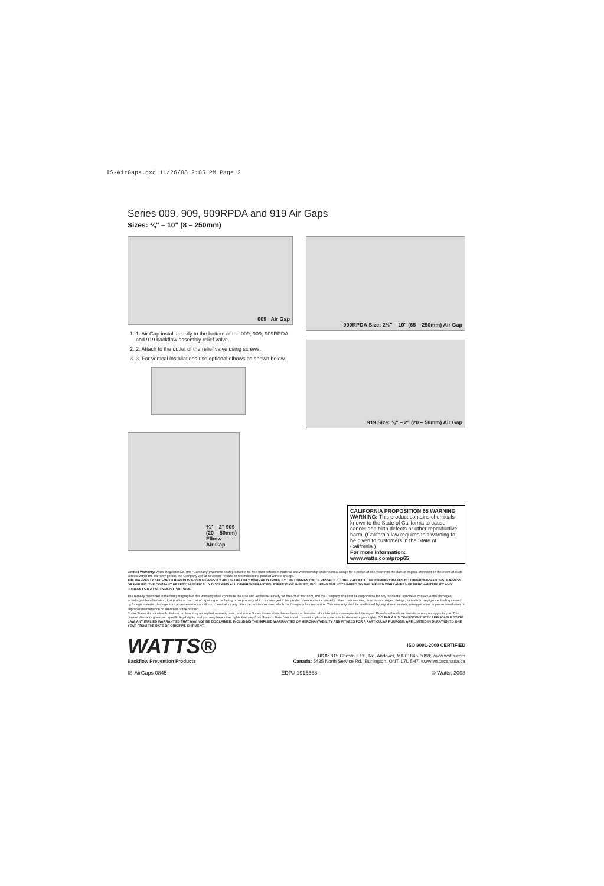IS-AirGaps.qxd 11/26/08 2:05 PM Page 2
Series 009, 909, 909RPDA and 919 Air Gaps
Sizes: ¼" – 10" (8 – 250mm)
009 Air Gap
1. 1. Air Gap installs easily to the bottom of the 009, 909, 909RPDA and 919 backflow assembly relief valve.
2. 2. Attach to the outlet of the relief valve using screws.
3. 3. For vertical installations use optional elbows as shown below.
¾" – 2" 909
(20 – 50mm)
Elbow
Air Gap
909RPDA Size: 2½" – 10" (65 – 250mm) Air Gap
919 Size: ¾" – 2" (20 – 50mm) Air Gap
CALIFORNIA PROPOSITION 65 WARNING
WARNING: This product contains chemicals known to the State of California to cause cancer and birth defects or other reproductive harm. (California law requires this warning to be given to customers in the State of California.)
For more information: www.watts.com/prop65
Limited Warranty: Watts Regulator Co. (the “Company”) warrants each product to be free from defects in material and workmanship under normal usage for a period of one year from the date of original shipment. In the event of such defects within the warranty period, the Company will, at its option, replace or recondition the product without charge.
THE WARRANTY SET FORTH HEREIN IS GIVEN EXPRESSLY AND IS THE ONLY WARRANTY GIVEN BY THE COMPANY WITH RESPECT TO THE PRODUCT. THE COMPANY MAKES NO OTHER WARRANTIES, EXPRESS OR IMPLIED. THE COMPANY HEREBY SPECIFICALLY DISCLAIMS ALL OTHER WARRANTIES, EXPRESS OR IMPLIED, INCLUDING BUT NOT LIMITED TO THE IMPLIED WARRANTIES OF MERCHANTABILITY AND FITNESS FOR A PARTICULAR PURPOSE.
The remedy described in the first paragraph of this warranty shall constitute the sole and exclusive remedy for breach of warranty, and the Company shall not be responsible for any incidental, special or consequential damages, including without limitation, lost profits or the cost of repairing or replacing other property which is damaged if this product does not work properly, other costs resulting from labor charges, delays, vandalism, negligence, fouling caused by foreign material, damage from adverse water conditions, chemical, or any other circumstances over which the Company has no control. This warranty shall be invalidated by any abuse, misuse, misapplication, improper installation or improper maintenance or alteration of the product.
Some States do not allow limitations on how long an implied warranty lasts, and some States do not allow the exclusion or limitation of incidental or consequential damages. Therefore the above limitations may not apply to you. This Limited Warranty gives you specific legal rights, and you may have other rights that vary from State to State. You should consult applicable state laws to determine your rights. SO FAR AS IS CONSISTENT WITH APPLICABLE STATE LAW, ANY IMPLIED WARRANTIES THAT MAY NOT BE DISCLAIMED, INCLUDING THE IMPLIED WARRANTIES OF MERCHANTABILITY AND FITNESS FOR A PARTICULAR PURPOSE, ARE LIMITED IN DURATION TO ONE YEAR FROM THE DATE OF ORIGINAL SHIPMENT.
WATTS®
Backflow Prevention Products
ISO 9001-2000 CERTIFIED
USA: 815 Chestnut St., No. Andover, MA 01845-6098; www.watts.com
Canada: 5435 North Service Rd., Burlington, ONT. L7L 5H7; www.wattscanada.ca
IS-AirGaps 0845 EDP# 1915368 © Watts, 2008